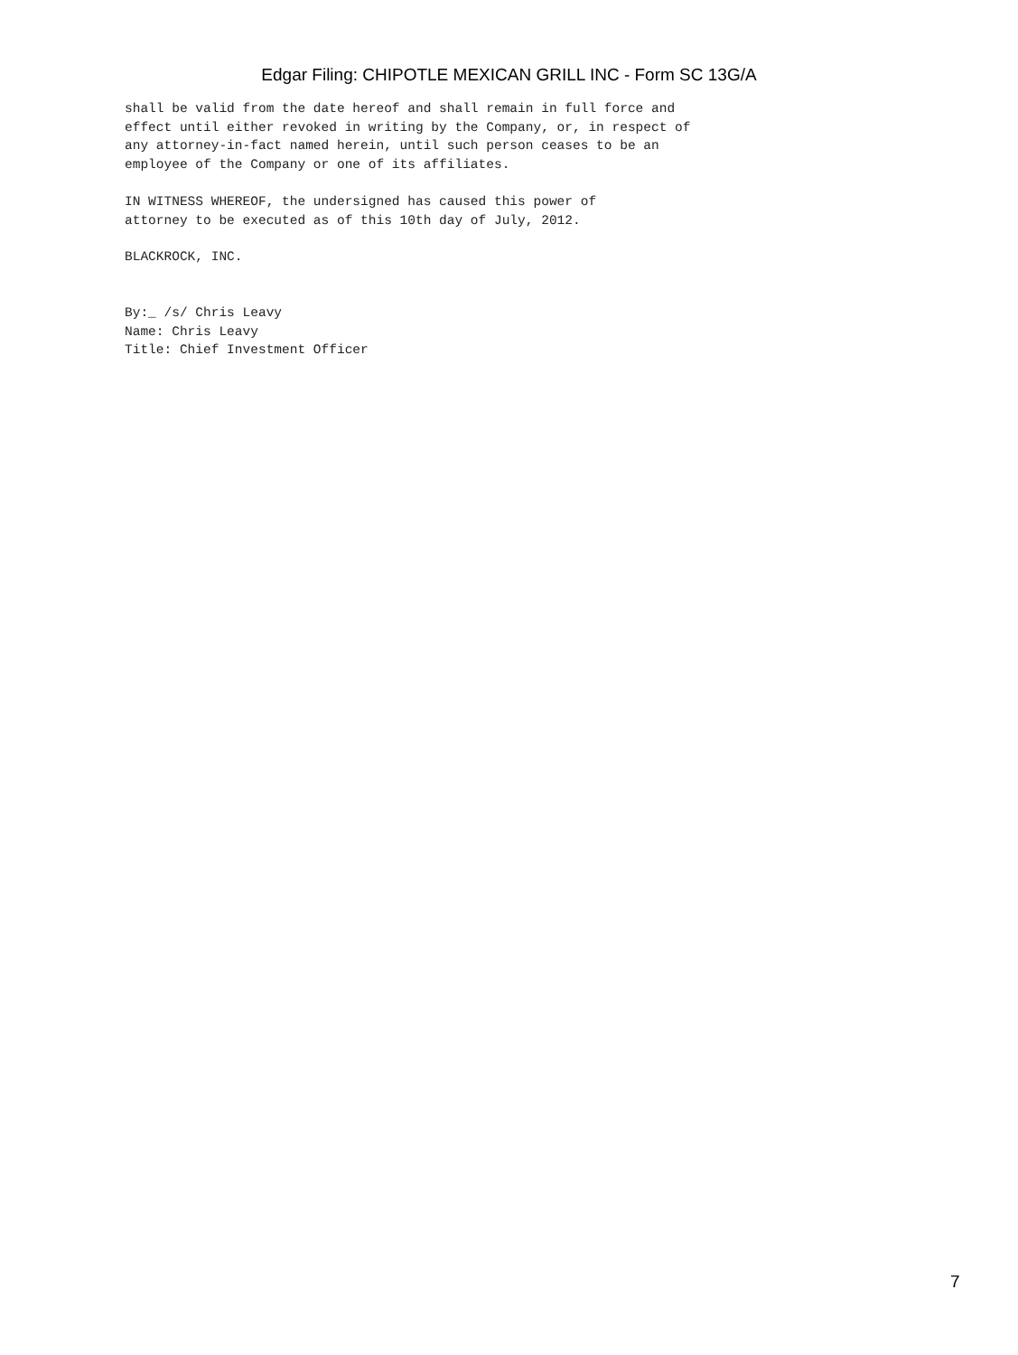Edgar Filing: CHIPOTLE MEXICAN GRILL INC - Form SC 13G/A
shall be valid from the date hereof and shall remain in full force and
effect until either revoked in writing by the Company, or, in respect of
any attorney-in-fact named herein, until such person ceases to be an
employee of the Company or one of its affiliates.
IN WITNESS WHEREOF, the undersigned has caused this power of
attorney to be executed as of this 10th day of July, 2012.
BLACKROCK, INC.
By:_ /s/ Chris Leavy
Name: Chris Leavy
Title: Chief Investment Officer
7